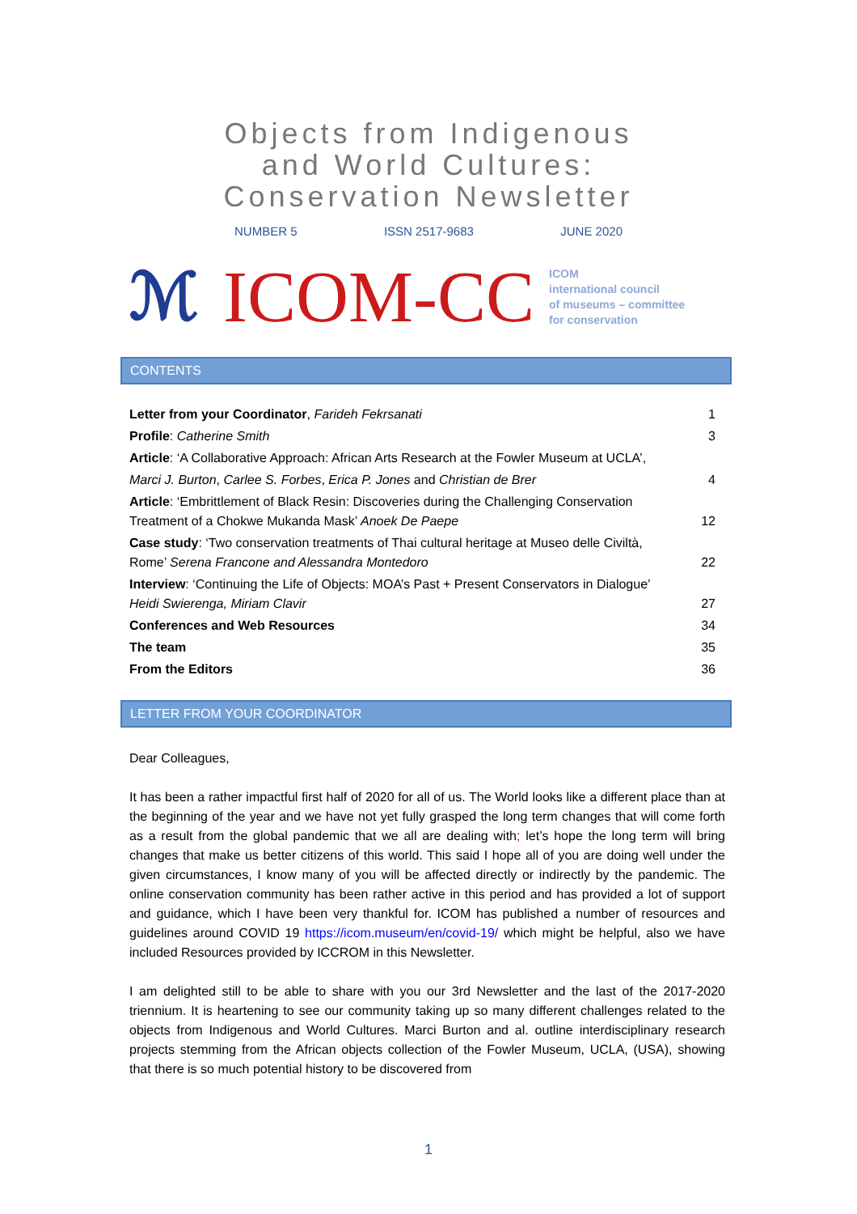Objects from Indigenous
and World Cultures:
Conservation Newsletter
NUMBER 5 ISSN 2517-9683 JUNE 2020
ℳ ICOM-CC
ICOM
international council
of museums – committee
for conservation
CONTENTS
Letter from your Coordinator, Farideh Fekrsanati 1
Profile: Catherine Smith 3
Article: ‘A Collaborative Approach: African Arts Research at the Fowler Museum at UCLA’,
Marci J. Burton, Carlee S. Forbes, Erica P. Jones and Christian de Brer 4
Article: ‘Embrittlement of Black Resin: Discoveries during the Challenging Conservation
Treatment of a Chokwe Mukanda Mask’ Anoek De Paepe 12
Case study: ‘Two conservation treatments of Thai cultural heritage at Museo delle Civiltà,
Rome’ Serena Francone and Alessandra Montedoro 22
Interview: ‘Continuing the Life of Objects: MOA’s Past + Present Conservators in Dialogue’
Heidi Swierenga, Miriam Clavir 27
Conferences and Web Resources 34
The team 35
From the Editors 36
LETTER FROM YOUR COORDINATOR
Dear Colleagues,
It has been a rather impactful first half of 2020 for all of us. The World looks like a different place than at the beginning of the year and we have not yet fully grasped the long term changes that will come forth as a result from the global pandemic that we all are dealing with; let’s hope the long term will bring changes that make us better citizens of this world. This said I hope all of you are doing well under the given circumstances, I know many of you will be affected directly or indirectly by the pandemic. The online conservation community has been rather active in this period and has provided a lot of support and guidance, which I have been very thankful for. ICOM has published a number of resources and guidelines around COVID 19 https://icom.museum/en/covid-19/ which might be helpful, also we have included Resources provided by ICCROM in this Newsletter.
I am delighted still to be able to share with you our 3rd Newsletter and the last of the 2017-2020 triennium. It is heartening to see our community taking up so many different challenges related to the objects from Indigenous and World Cultures. Marci Burton and al. outline interdisciplinary research projects stemming from the African objects collection of the Fowler Museum, UCLA, (USA), showing that there is so much potential history to be discovered from
1